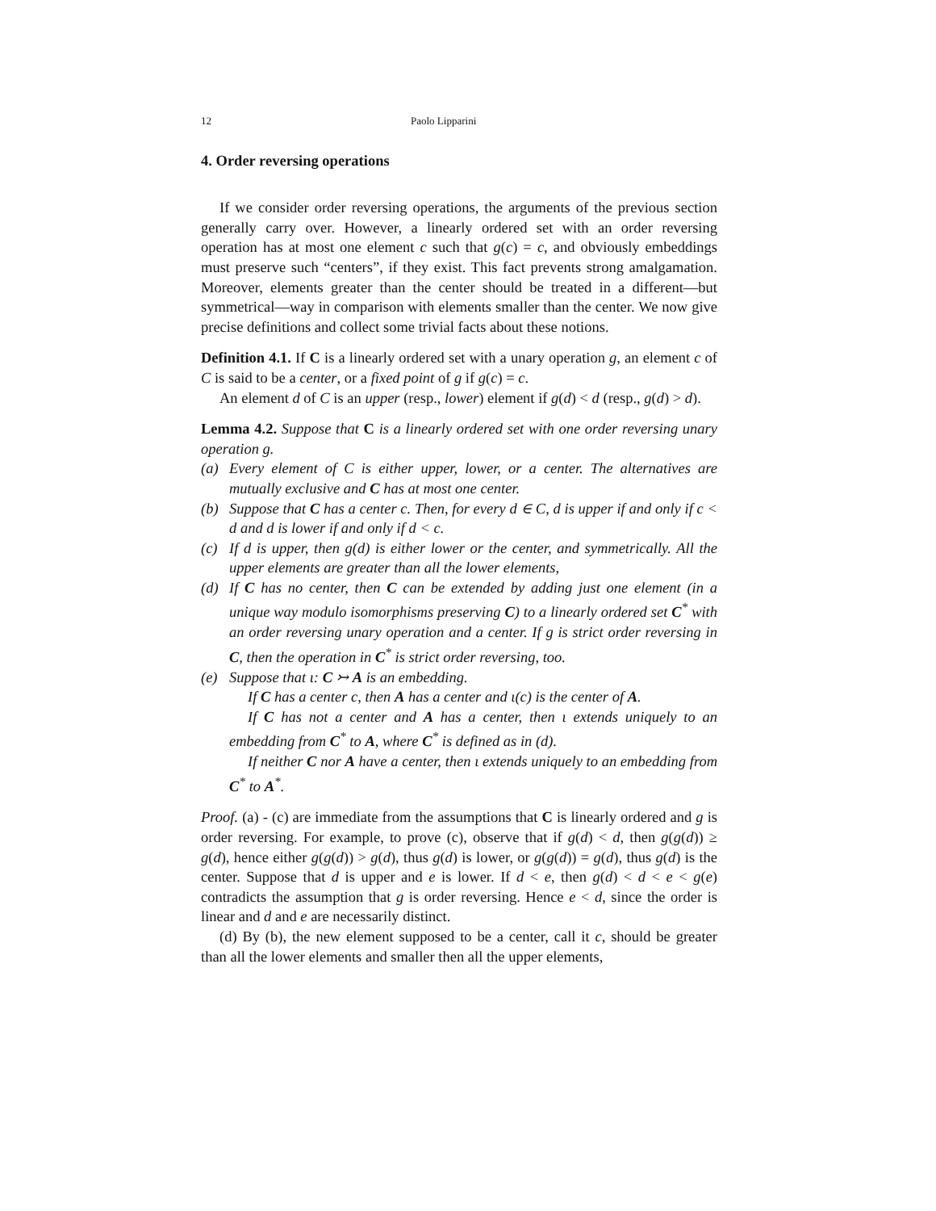12 Paolo Lipparini
4. Order reversing operations
If we consider order reversing operations, the arguments of the previous section generally carry over. However, a linearly ordered set with an order reversing operation has at most one element c such that g(c) = c, and obviously embeddings must preserve such “centers”, if they exist. This fact prevents strong amalgamation. Moreover, elements greater than the center should be treated in a different—but symmetrical—way in comparison with elements smaller than the center. We now give precise definitions and collect some trivial facts about these notions.
Definition 4.1. If C is a linearly ordered set with a unary operation g, an element c of C is said to be a center, or a fixed point of g if g(c) = c.
An element d of C is an upper (resp., lower) element if g(d) < d (resp., g(d) > d).
Lemma 4.2. Suppose that C is a linearly ordered set with one order reversing unary operation g.
(a) Every element of C is either upper, lower, or a center. The alternatives are mutually exclusive and C has at most one center.
(b) Suppose that C has a center c. Then, for every d ∈ C, d is upper if and only if c < d and d is lower if and only if d < c.
(c) If d is upper, then g(d) is either lower or the center, and symmetrically. All the upper elements are greater than all the lower elements,
(d) If C has no center, then C can be extended by adding just one element (in a unique way modulo isomorphisms preserving C) to a linearly ordered set C<sup>*</sup> with an order reversing unary operation and a center. If g is strict order reversing in C, then the operation in C<sup>*</sup> is strict order reversing, too.
(e) Suppose that ι: C ↣ A is an embedding.
If C has a center c, then A has a center and ι(c) is the center of A.
If C has not a center and A has a center, then ι extends uniquely to an embedding from C<sup>*</sup> to A, where C<sup>*</sup> is defined as in (d).
If neither C nor A have a center, then ι extends uniquely to an embedding from C<sup>*</sup> to A<sup>*</sup>.
Proof. (a) - (c) are immediate from the assumptions that C is linearly ordered and g is order reversing. For example, to prove (c), observe that if g(d) < d, then g(g(d)) ≥ g(d), hence either g(g(d)) > g(d), thus g(d) is lower, or g(g(d)) = g(d), thus g(d) is the center. Suppose that d is upper and e is lower. If d < e, then g(d) < d < e < g(e) contradicts the assumption that g is order reversing. Hence e < d, since the order is linear and d and e are necessarily distinct.
(d) By (b), the new element supposed to be a center, call it c, should be greater than all the lower elements and smaller then all the upper elements,